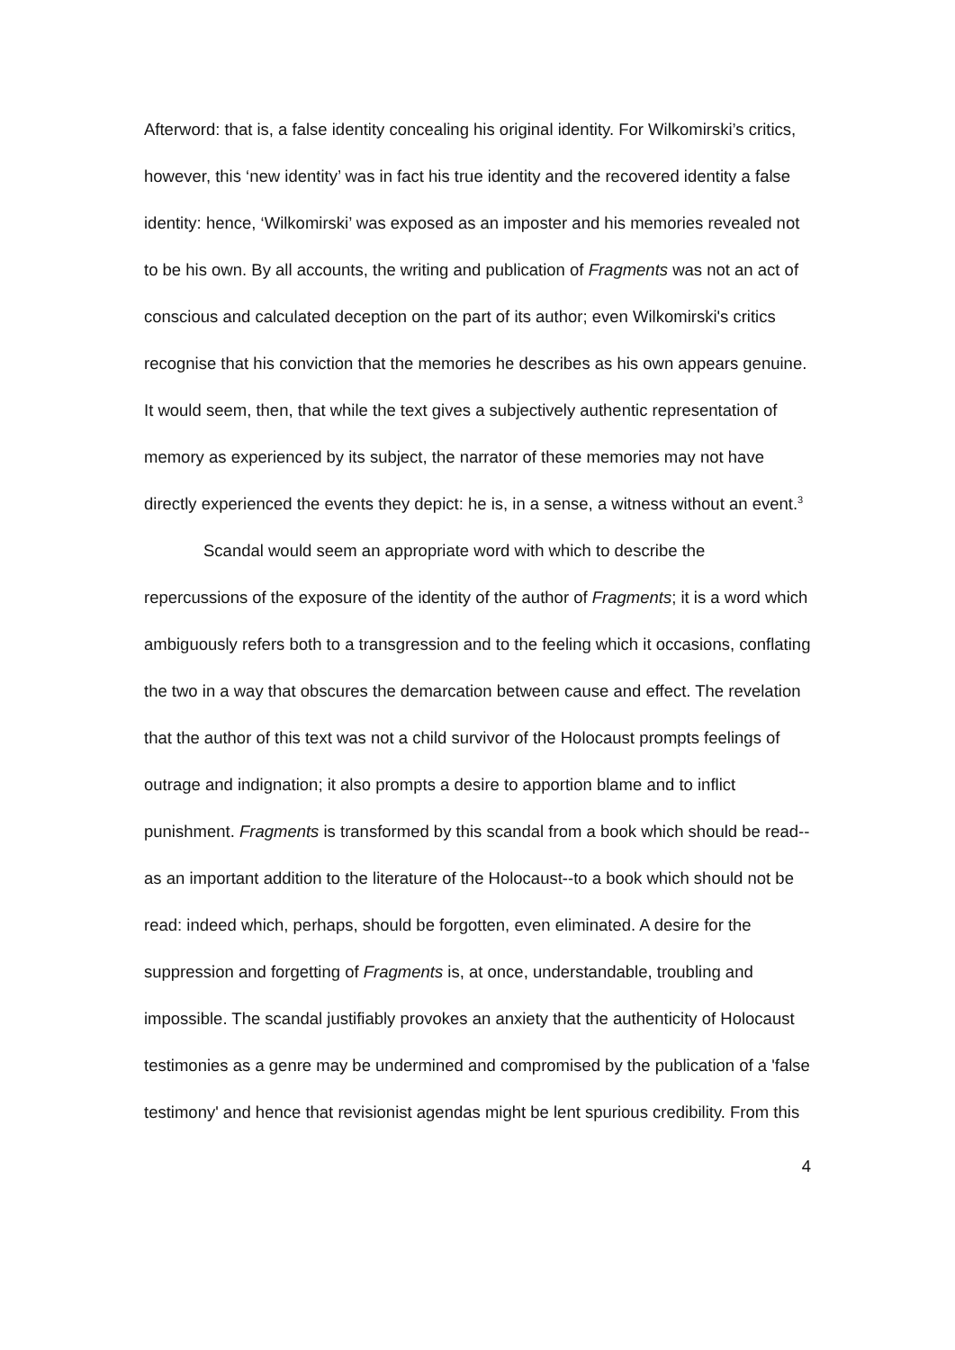Afterword: that is, a false identity concealing his original identity. For Wilkomirski’s critics, however, this ‘new identity’ was in fact his true identity and the recovered identity a false identity: hence, ‘Wilkomirski’ was exposed as an imposter and his memories revealed not to be his own. By all accounts, the writing and publication of Fragments was not an act of conscious and calculated deception on the part of its author; even Wilkomirski's critics recognise that his conviction that the memories he describes as his own appears genuine. It would seem, then, that while the text gives a subjectively authentic representation of memory as experienced by its subject, the narrator of these memories may not have directly experienced the events they depict: he is, in a sense, a witness without an event.<sup>3</sup>
Scandal would seem an appropriate word with which to describe the repercussions of the exposure of the identity of the author of Fragments; it is a word which ambiguously refers both to a transgression and to the feeling which it occasions, conflating the two in a way that obscures the demarcation between cause and effect. The revelation that the author of this text was not a child survivor of the Holocaust prompts feelings of outrage and indignation; it also prompts a desire to apportion blame and to inflict punishment. Fragments is transformed by this scandal from a book which should be read--as an important addition to the literature of the Holocaust--to a book which should not be read: indeed which, perhaps, should be forgotten, even eliminated. A desire for the suppression and forgetting of Fragments is, at once, understandable, troubling and impossible. The scandal justifiably provokes an anxiety that the authenticity of Holocaust testimonies as a genre may be undermined and compromised by the publication of a 'false testimony' and hence that revisionist agendas might be lent spurious credibility. From this
4